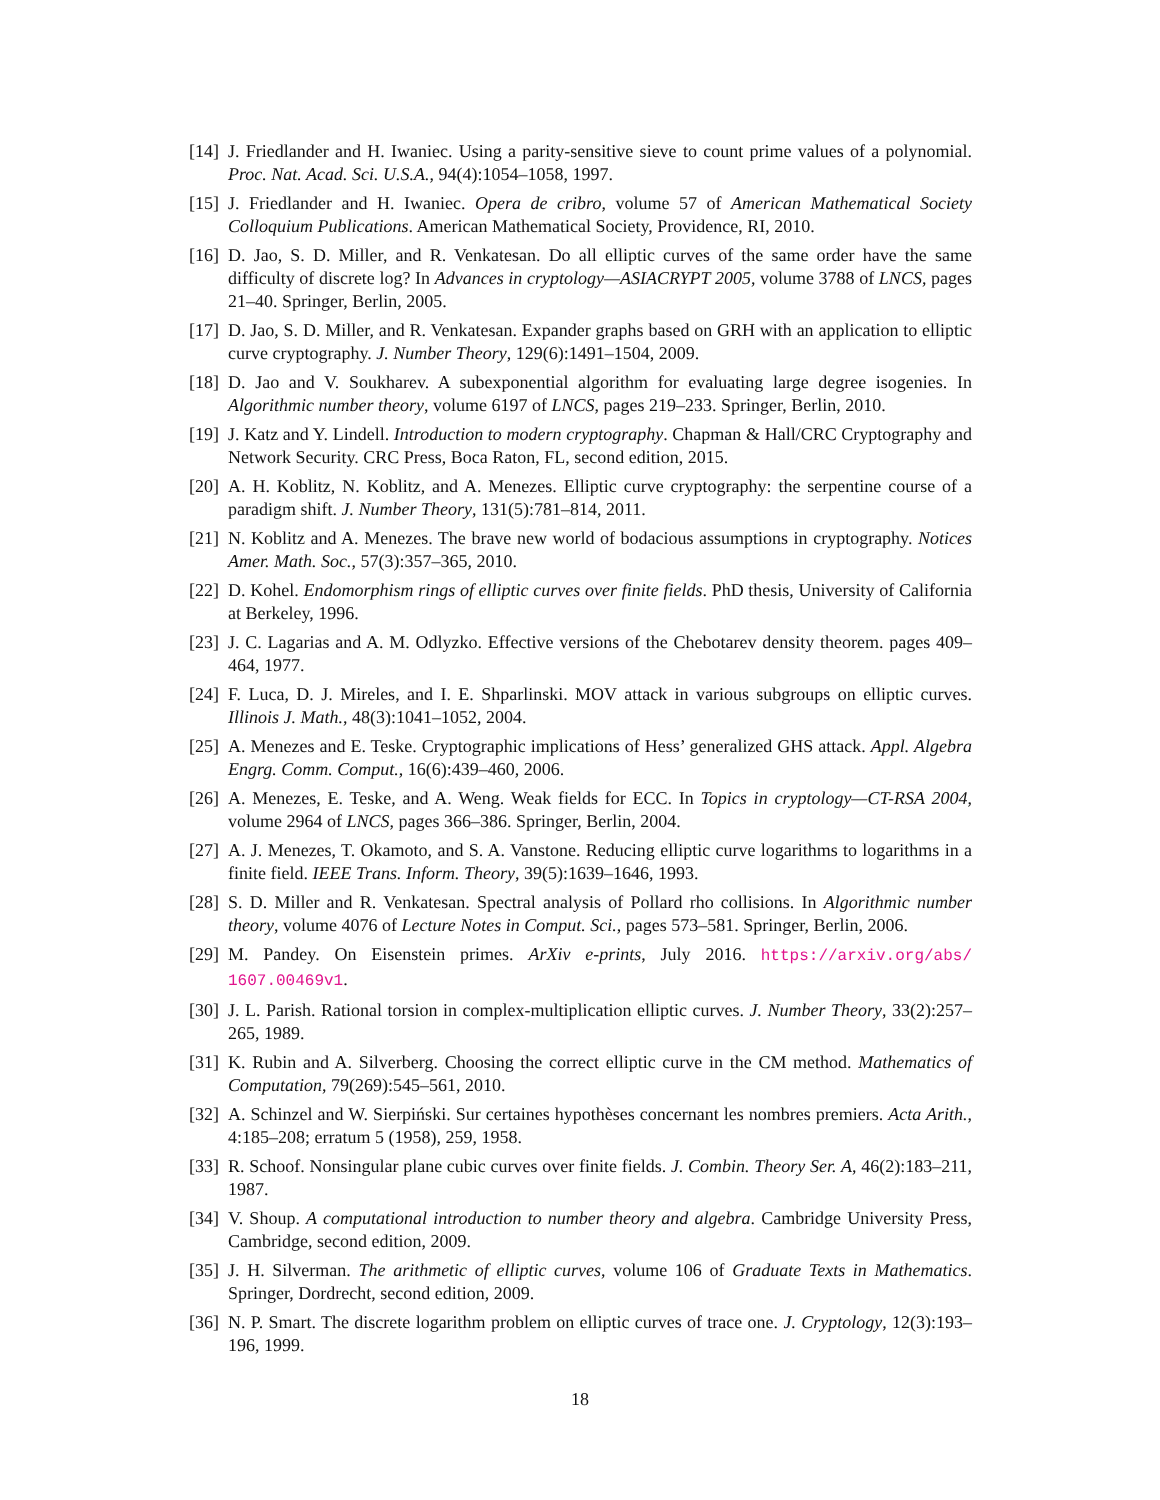[14] J. Friedlander and H. Iwaniec. Using a parity-sensitive sieve to count prime values of a polynomial. Proc. Nat. Acad. Sci. U.S.A., 94(4):1054–1058, 1997.
[15] J. Friedlander and H. Iwaniec. Opera de cribro, volume 57 of American Mathematical Society Colloquium Publications. American Mathematical Society, Providence, RI, 2010.
[16] D. Jao, S. D. Miller, and R. Venkatesan. Do all elliptic curves of the same order have the same difficulty of discrete log? In Advances in cryptology—ASIACRYPT 2005, volume 3788 of LNCS, pages 21–40. Springer, Berlin, 2005.
[17] D. Jao, S. D. Miller, and R. Venkatesan. Expander graphs based on GRH with an application to elliptic curve cryptography. J. Number Theory, 129(6):1491–1504, 2009.
[18] D. Jao and V. Soukharev. A subexponential algorithm for evaluating large degree isogenies. In Algorithmic number theory, volume 6197 of LNCS, pages 219–233. Springer, Berlin, 2010.
[19] J. Katz and Y. Lindell. Introduction to modern cryptography. Chapman & Hall/CRC Cryptography and Network Security. CRC Press, Boca Raton, FL, second edition, 2015.
[20] A. H. Koblitz, N. Koblitz, and A. Menezes. Elliptic curve cryptography: the serpentine course of a paradigm shift. J. Number Theory, 131(5):781–814, 2011.
[21] N. Koblitz and A. Menezes. The brave new world of bodacious assumptions in cryptography. Notices Amer. Math. Soc., 57(3):357–365, 2010.
[22] D. Kohel. Endomorphism rings of elliptic curves over finite fields. PhD thesis, University of California at Berkeley, 1996.
[23] J. C. Lagarias and A. M. Odlyzko. Effective versions of the Chebotarev density theorem. pages 409–464, 1977.
[24] F. Luca, D. J. Mireles, and I. E. Shparlinski. MOV attack in various subgroups on elliptic curves. Illinois J. Math., 48(3):1041–1052, 2004.
[25] A. Menezes and E. Teske. Cryptographic implications of Hess’ generalized GHS attack. Appl. Algebra Engrg. Comm. Comput., 16(6):439–460, 2006.
[26] A. Menezes, E. Teske, and A. Weng. Weak fields for ECC. In Topics in cryptology—CT-RSA 2004, volume 2964 of LNCS, pages 366–386. Springer, Berlin, 2004.
[27] A. J. Menezes, T. Okamoto, and S. A. Vanstone. Reducing elliptic curve logarithms to logarithms in a finite field. IEEE Trans. Inform. Theory, 39(5):1639–1646, 1993.
[28] S. D. Miller and R. Venkatesan. Spectral analysis of Pollard rho collisions. In Algorithmic number theory, volume 4076 of Lecture Notes in Comput. Sci., pages 573–581. Springer, Berlin, 2006.
[29] M. Pandey. On Eisenstein primes. ArXiv e-prints, July 2016. https://arxiv.org/abs/ 1607.00469v1.
[30] J. L. Parish. Rational torsion in complex-multiplication elliptic curves. J. Number Theory, 33(2):257–265, 1989.
[31] K. Rubin and A. Silverberg. Choosing the correct elliptic curve in the CM method. Mathematics of Computation, 79(269):545–561, 2010.
[32] A. Schinzel and W. Sierpiński. Sur certaines hypothèses concernant les nombres premiers. Acta Arith., 4:185–208; erratum 5 (1958), 259, 1958.
[33] R. Schoof. Nonsingular plane cubic curves over finite fields. J. Combin. Theory Ser. A, 46(2):183–211, 1987.
[34] V. Shoup. A computational introduction to number theory and algebra. Cambridge University Press, Cambridge, second edition, 2009.
[35] J. H. Silverman. The arithmetic of elliptic curves, volume 106 of Graduate Texts in Mathematics. Springer, Dordrecht, second edition, 2009.
[36] N. P. Smart. The discrete logarithm problem on elliptic curves of trace one. J. Cryptology, 12(3):193–196, 1999.
18